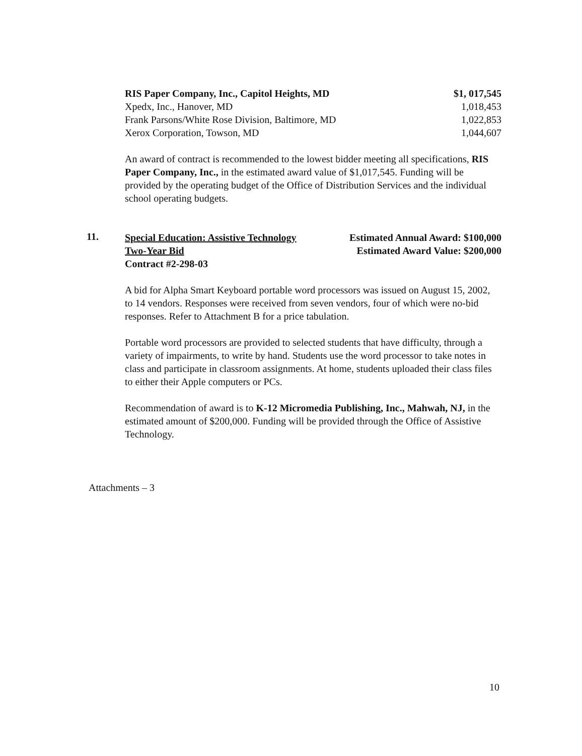| RIS Paper Company, Inc., Capitol Heights, MD | $1, 017,545 |
| Xpedx, Inc., Hanover, MD | 1,018,453 |
| Frank Parsons/White Rose Division, Baltimore, MD | 1,022,853 |
| Xerox Corporation, Towson, MD | 1,044,607 |
An award of contract is recommended to the lowest bidder meeting all specifications, RIS Paper Company, Inc., in the estimated award value of $1,017,545. Funding will be provided by the operating budget of the Office of Distribution Services and the individual school operating budgets.
11.
Special Education: Assistive Technology
Two-Year Bid
Contract #2-298-03
Estimated Annual Award: $100,000
Estimated Award Value: $200,000
A bid for Alpha Smart Keyboard portable word processors was issued on August 15, 2002, to 14 vendors. Responses were received from seven vendors, four of which were no-bid responses. Refer to Attachment B for a price tabulation.
Portable word processors are provided to selected students that have difficulty, through a variety of impairments, to write by hand. Students use the word processor to take notes in class and participate in classroom assignments. At home, students uploaded their class files to either their Apple computers or PCs.
Recommendation of award is to K-12 Micromedia Publishing, Inc., Mahwah, NJ, in the estimated amount of $200,000. Funding will be provided through the Office of Assistive Technology.
Attachments – 3
10